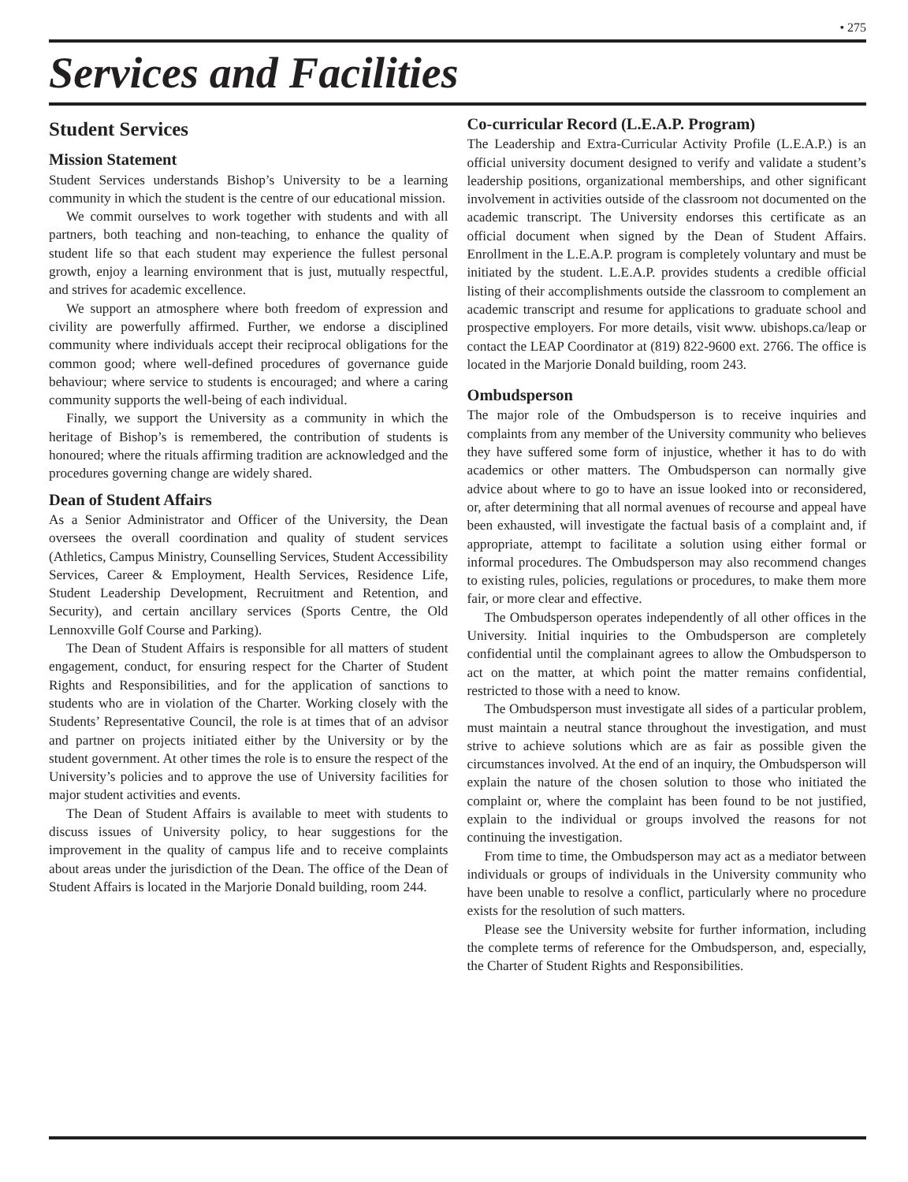• 275
Services and Facilities
Student Services
Mission Statement
Student Services understands Bishop’s University to be a learning community in which the student is the centre of our educational mission.
We commit ourselves to work together with students and with all partners, both teaching and non-teaching, to enhance the quality of student life so that each student may experience the fullest personal growth, enjoy a learning environment that is just, mutually respectful, and strives for academic excellence.
We support an atmosphere where both freedom of expression and civility are powerfully affirmed. Further, we endorse a disciplined community where individuals accept their reciprocal obligations for the common good; where well-defined procedures of governance guide behaviour; where service to students is encouraged; and where a caring community supports the well-being of each individual.
Finally, we support the University as a community in which the heritage of Bishop’s is remembered, the contribution of students is honoured; where the rituals affirming tradition are acknowledged and the procedures governing change are widely shared.
Dean of Student Affairs
As a Senior Administrator and Officer of the University, the Dean oversees the overall coordination and quality of student services (Athletics, Campus Ministry, Counselling Services, Student Accessibility Services, Career & Employment, Health Services, Residence Life, Student Leadership Development, Recruitment and Retention, and Security), and certain ancillary services (Sports Centre, the Old Lennoxville Golf Course and Parking).
The Dean of Student Affairs is responsible for all matters of student engagement, conduct, for ensuring respect for the Charter of Student Rights and Responsibilities, and for the application of sanctions to students who are in violation of the Charter. Working closely with the Students’ Representative Council, the role is at times that of an advisor and partner on projects initiated either by the University or by the student government. At other times the role is to ensure the respect of the University’s policies and to approve the use of University facilities for major student activities and events.
The Dean of Student Affairs is available to meet with students to discuss issues of University policy, to hear suggestions for the improvement in the quality of campus life and to receive complaints about areas under the jurisdiction of the Dean. The office of the Dean of Student Affairs is located in the Marjorie Donald building, room 244.
Co-curricular Record (L.E.A.P. Program)
The Leadership and Extra-Curricular Activity Profile (L.E.A.P.) is an official university document designed to verify and validate a student’s leadership positions, organizational memberships, and other significant involvement in activities outside of the classroom not documented on the academic transcript. The University endorses this certificate as an official document when signed by the Dean of Student Affairs. Enrollment in the L.E.A.P. program is completely voluntary and must be initiated by the student. L.E.A.P. provides students a credible official listing of their accomplishments outside the classroom to complement an academic transcript and resume for applications to graduate school and prospective employers. For more details, visit www. ubishops.ca/leap or contact the LEAP Coordinator at (819) 822-9600 ext. 2766. The office is located in the Marjorie Donald building, room 243.
Ombudsperson
The major role of the Ombudsperson is to receive inquiries and complaints from any member of the University community who believes they have suffered some form of injustice, whether it has to do with academics or other matters. The Ombudsperson can normally give advice about where to go to have an issue looked into or reconsidered, or, after determining that all normal avenues of recourse and appeal have been exhausted, will investigate the factual basis of a complaint and, if appropriate, attempt to facilitate a solution using either formal or informal procedures. The Ombudsperson may also recommend changes to existing rules, policies, regulations or procedures, to make them more fair, or more clear and effective.
The Ombudsperson operates independently of all other offices in the University. Initial inquiries to the Ombudsperson are completely confidential until the complainant agrees to allow the Ombudsperson to act on the matter, at which point the matter remains confidential, restricted to those with a need to know.
The Ombudsperson must investigate all sides of a particular problem, must maintain a neutral stance throughout the investigation, and must strive to achieve solutions which are as fair as possible given the circumstances involved. At the end of an inquiry, the Ombudsperson will explain the nature of the chosen solution to those who initiated the complaint or, where the complaint has been found to be not justified, explain to the individual or groups involved the reasons for not continuing the investigation.
From time to time, the Ombudsperson may act as a mediator between individuals or groups of individuals in the University community who have been unable to resolve a conflict, particularly where no procedure exists for the resolution of such matters.
Please see the University website for further information, including the complete terms of reference for the Ombudsperson, and, especially, the Charter of Student Rights and Responsibilities.